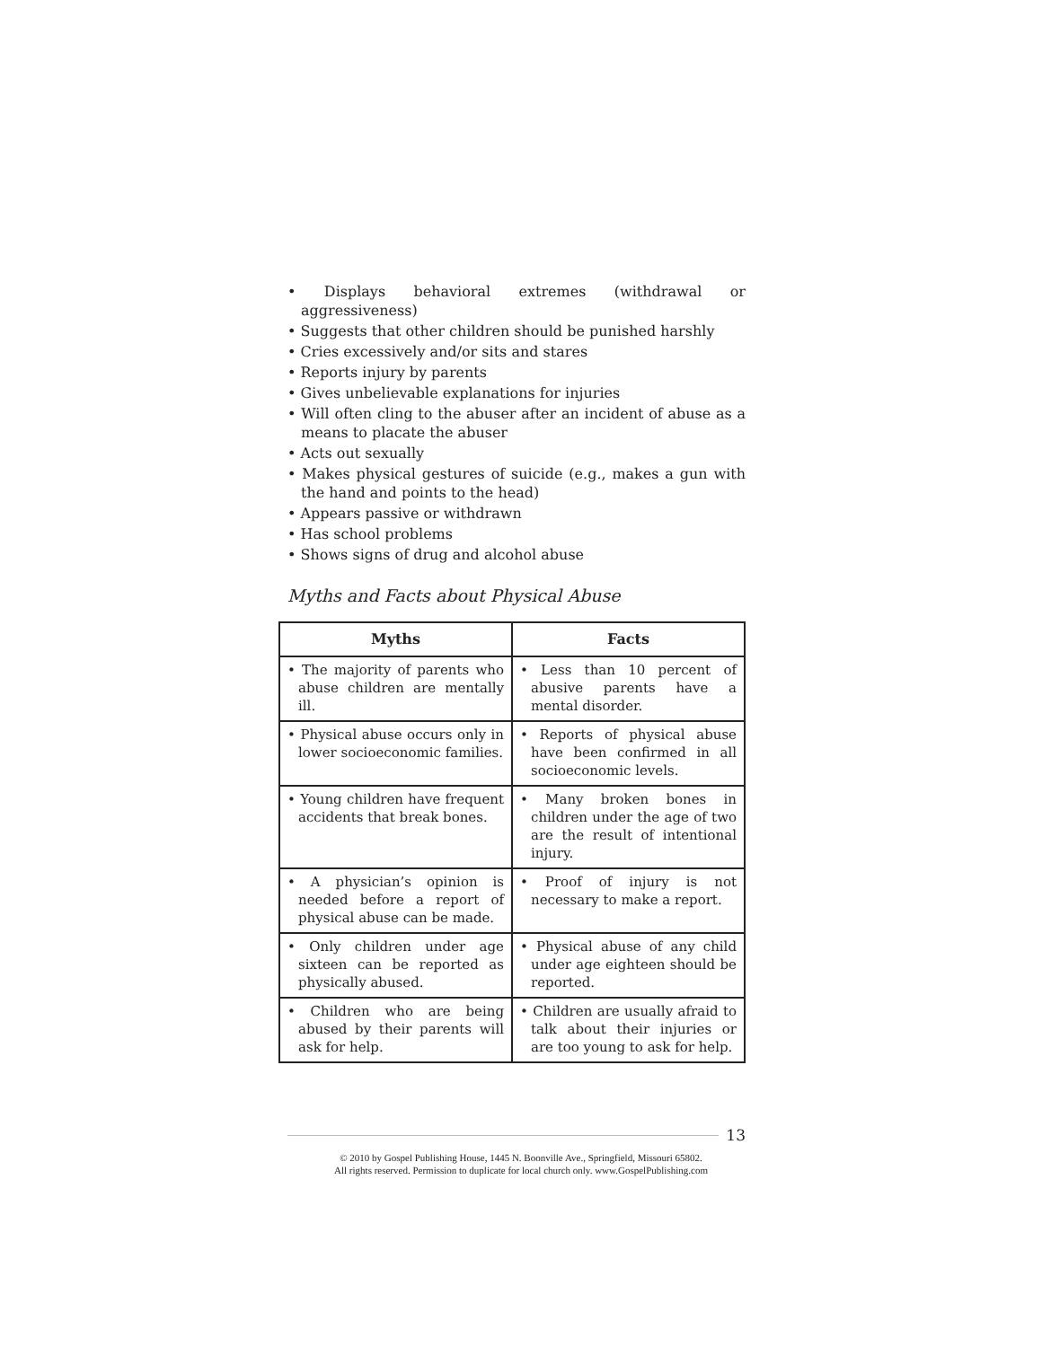• Displays behavioral extremes (withdrawal or aggressiveness)
• Suggests that other children should be punished harshly
• Cries excessively and/or sits and stares
• Reports injury by parents
• Gives unbelievable explanations for injuries
• Will often cling to the abuser after an incident of abuse as a means to placate the abuser
• Acts out sexually
• Makes physical gestures of suicide (e.g., makes a gun with the hand and points to the head)
• Appears passive or withdrawn
• Has school problems
• Shows signs of drug and alcohol abuse
Myths and Facts about Physical Abuse
| Myths | Facts |
| --- | --- |
| • The majority of parents who abuse children are mentally ill. | • Less than 10 percent of abusive parents have a mental disorder. |
| • Physical abuse occurs only in lower socioeconomic families. | • Reports of physical abuse have been confirmed in all socioeconomic levels. |
| • Young children have frequent accidents that break bones. | • Many broken bones in children under the age of two are the result of intentional injury. |
| • A physician’s opinion is needed before a report of physical abuse can be made. | • Proof of injury is not necessary to make a report. |
| • Only children under age sixteen can be reported as physically abused. | • Physical abuse of any child under age eighteen should be reported. |
| • Children who are being abused by their parents will ask for help. | • Children are usually afraid to talk about their injuries or are too young to ask for help. |
13
© 2010 by Gospel Publishing House, 1445 N. Boonville Ave., Springfield, Missouri 65802.
All rights reserved. Permission to duplicate for local church only. www.GospelPublishing.com